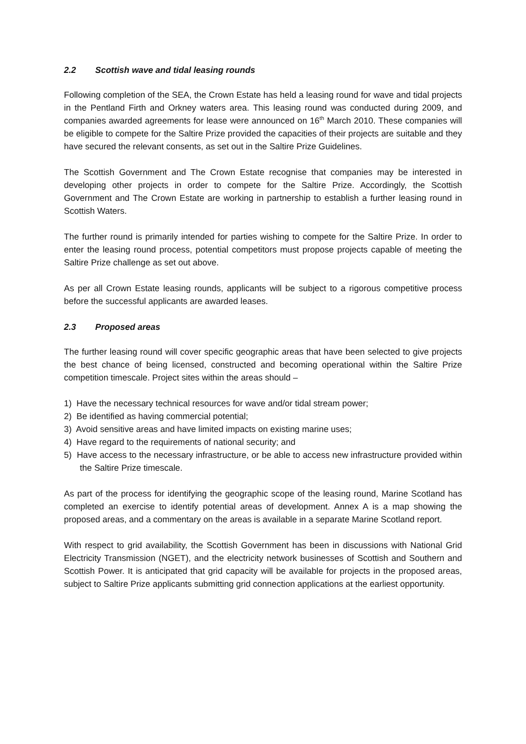2.2 Scottish wave and tidal leasing rounds
Following completion of the SEA, the Crown Estate has held a leasing round for wave and tidal projects in the Pentland Firth and Orkney waters area. This leasing round was conducted during 2009, and companies awarded agreements for lease were announced on 16<sup>th</sup> March 2010. These companies will be eligible to compete for the Saltire Prize provided the capacities of their projects are suitable and they have secured the relevant consents, as set out in the Saltire Prize Guidelines.
The Scottish Government and The Crown Estate recognise that companies may be interested in developing other projects in order to compete for the Saltire Prize. Accordingly, the Scottish Government and The Crown Estate are working in partnership to establish a further leasing round in Scottish Waters.
The further round is primarily intended for parties wishing to compete for the Saltire Prize. In order to enter the leasing round process, potential competitors must propose projects capable of meeting the Saltire Prize challenge as set out above.
As per all Crown Estate leasing rounds, applicants will be subject to a rigorous competitive process before the successful applicants are awarded leases.
2.3 Proposed areas
The further leasing round will cover specific geographic areas that have been selected to give projects the best chance of being licensed, constructed and becoming operational within the Saltire Prize competition timescale. Project sites within the areas should –
1) Have the necessary technical resources for wave and/or tidal stream power;
2) Be identified as having commercial potential;
3) Avoid sensitive areas and have limited impacts on existing marine uses;
4) Have regard to the requirements of national security; and
5) Have access to the necessary infrastructure, or be able to access new infrastructure provided within the Saltire Prize timescale.
As part of the process for identifying the geographic scope of the leasing round, Marine Scotland has completed an exercise to identify potential areas of development. Annex A is a map showing the proposed areas, and a commentary on the areas is available in a separate Marine Scotland report.
With respect to grid availability, the Scottish Government has been in discussions with National Grid Electricity Transmission (NGET), and the electricity network businesses of Scottish and Southern and Scottish Power. It is anticipated that grid capacity will be available for projects in the proposed areas, subject to Saltire Prize applicants submitting grid connection applications at the earliest opportunity.